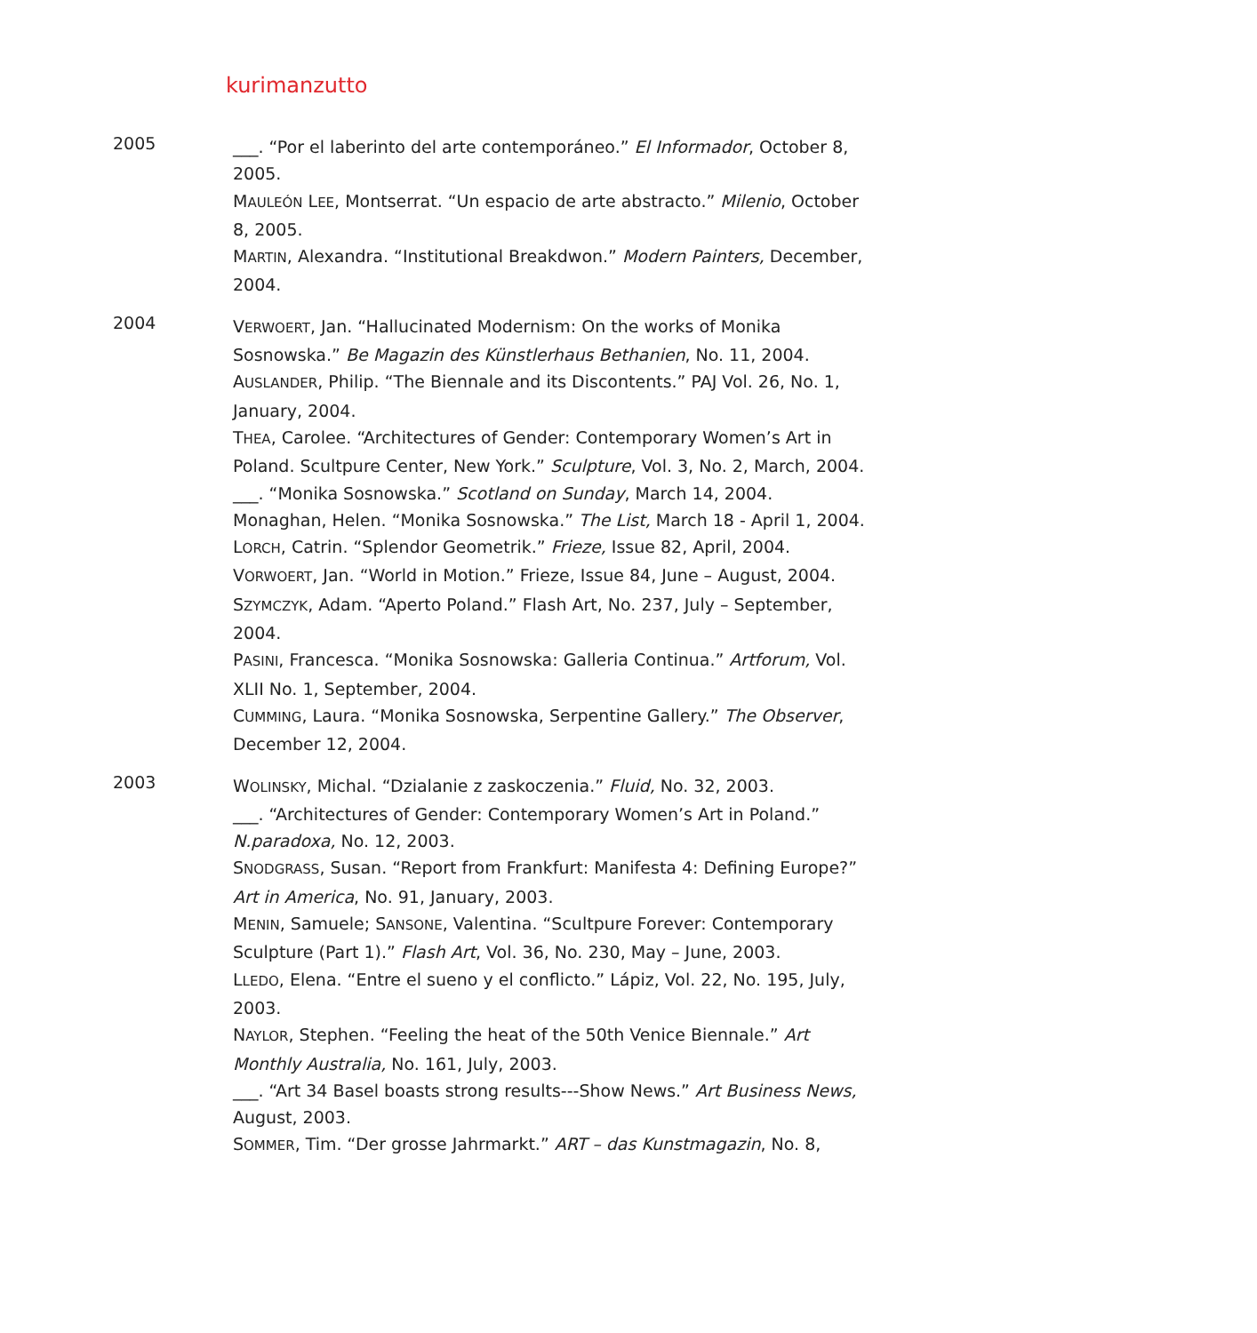kurimanzutto
2005
___. “Por el laberinto del arte contemporáneo.” El Informador, October 8, 2005.
MAULEÓN LEE, Montserrat. “Un espacio de arte abstracto.” Milenio, October 8, 2005.
MARTIN, Alexandra. “Institutional Breakdwon.” Modern Painters, December, 2004.
2004
VERWOERT, Jan. “Hallucinated Modernism: On the works of Monika Sosnowska.” Be Magazin des Künstlerhaus Bethanien, No. 11, 2004.
AUSLANDER, Philip. “The Biennale and its Discontents.” PAJ Vol. 26, No. 1, January, 2004.
THEA, Carolee. “Architectures of Gender: Contemporary Women’s Art in Poland. Scultpure Center, New York.” Sculpture, Vol. 3, No. 2, March, 2004.
___. “Monika Sosnowska.” Scotland on Sunday, March 14, 2004.
Monaghan, Helen. “Monika Sosnowska.” The List, March 18 - April 1, 2004.
LORCH, Catrin. “Splendor Geometrik.” Frieze, Issue 82, April, 2004.
VORWOERT, Jan. “World in Motion.” Frieze, Issue 84, June – August, 2004.
SZYMCZYK, Adam. “Aperto Poland.” Flash Art, No. 237, July – September, 2004.
PASINI, Francesca. “Monika Sosnowska: Galleria Continua.” Artforum, Vol. XLII No. 1, September, 2004.
CUMMING, Laura. “Monika Sosnowska, Serpentine Gallery.” The Observer, December 12, 2004.
2003
WOLINSKY, Michal. “Dzialanie z zaskoczenia.” Fluid, No. 32, 2003.
___. “Architectures of Gender: Contemporary Women’s Art in Poland.” N.paradoxa, No. 12, 2003.
SNODGRASS, Susan. “Report from Frankfurt: Manifesta 4: Defining Europe?” Art in America, No. 91, January, 2003.
MENIN, Samuele; SANSONE, Valentina. “Scultpure Forever: Contemporary Sculpture (Part 1).” Flash Art, Vol. 36, No. 230, May – June, 2003.
LLEDO, Elena. “Entre el sueno y el conflicto.” Lápiz, Vol. 22, No. 195, July, 2003.
NAYLOR, Stephen. “Feeling the heat of the 50th Venice Biennale.” Art Monthly Australia, No. 161, July, 2003.
___. “Art 34 Basel boasts strong results---Show News.” Art Business News, August, 2003.
SOMMER, Tim. “Der grosse Jahrmarkt.” ART – das Kunstmagazin, No. 8,